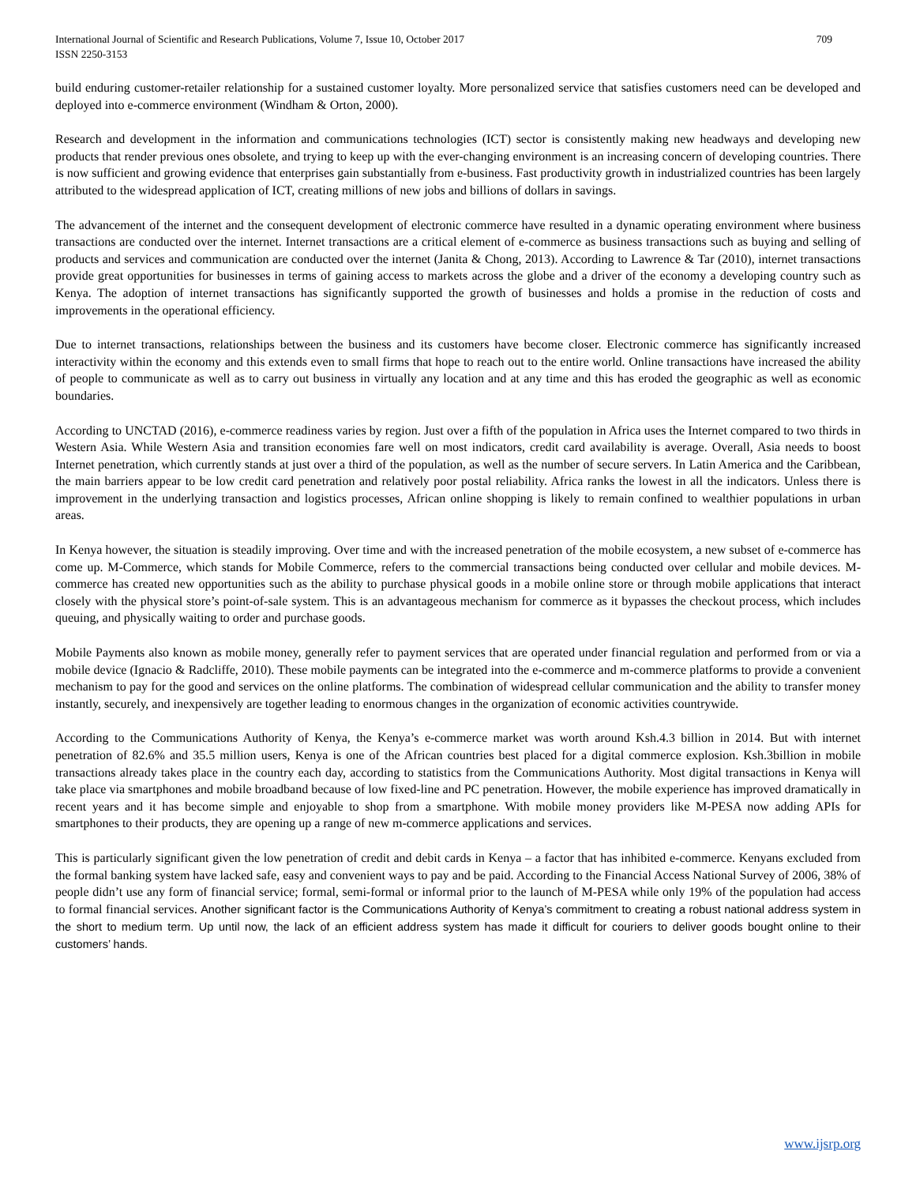International Journal of Scientific and Research Publications, Volume 7, Issue 10, October 2017
ISSN 2250-3153 709
build enduring customer-retailer relationship for a sustained customer loyalty. More personalized service that satisfies customers need can be developed and deployed into e-commerce environment (Windham & Orton, 2000).
Research and development in the information and communications technologies (ICT) sector is consistently making new headways and developing new products that render previous ones obsolete, and trying to keep up with the ever-changing environment is an increasing concern of developing countries. There is now sufficient and growing evidence that enterprises gain substantially from e-business. Fast productivity growth in industrialized countries has been largely attributed to the widespread application of ICT, creating millions of new jobs and billions of dollars in savings.
The advancement of the internet and the consequent development of electronic commerce have resulted in a dynamic operating environment where business transactions are conducted over the internet. Internet transactions are a critical element of e-commerce as business transactions such as buying and selling of products and services and communication are conducted over the internet (Janita & Chong, 2013). According to Lawrence & Tar (2010), internet transactions provide great opportunities for businesses in terms of gaining access to markets across the globe and a driver of the economy a developing country such as Kenya. The adoption of internet transactions has significantly supported the growth of businesses and holds a promise in the reduction of costs and improvements in the operational efficiency.
Due to internet transactions, relationships between the business and its customers have become closer. Electronic commerce has significantly increased interactivity within the economy and this extends even to small firms that hope to reach out to the entire world. Online transactions have increased the ability of people to communicate as well as to carry out business in virtually any location and at any time and this has eroded the geographic as well as economic boundaries.
According to UNCTAD (2016), e-commerce readiness varies by region. Just over a fifth of the population in Africa uses the Internet compared to two thirds in Western Asia. While Western Asia and transition economies fare well on most indicators, credit card availability is average. Overall, Asia needs to boost Internet penetration, which currently stands at just over a third of the population, as well as the number of secure servers. In Latin America and the Caribbean, the main barriers appear to be low credit card penetration and relatively poor postal reliability. Africa ranks the lowest in all the indicators. Unless there is improvement in the underlying transaction and logistics processes, African online shopping is likely to remain confined to wealthier populations in urban areas.
In Kenya however, the situation is steadily improving. Over time and with the increased penetration of the mobile ecosystem, a new subset of e-commerce has come up. M-Commerce, which stands for Mobile Commerce, refers to the commercial transactions being conducted over cellular and mobile devices. M-commerce has created new opportunities such as the ability to purchase physical goods in a mobile online store or through mobile applications that interact closely with the physical store’s point-of-sale system. This is an advantageous mechanism for commerce as it bypasses the checkout process, which includes queuing, and physically waiting to order and purchase goods.
Mobile Payments also known as mobile money, generally refer to payment services that are operated under financial regulation and performed from or via a mobile device (Ignacio & Radcliffe, 2010). These mobile payments can be integrated into the e-commerce and m-commerce platforms to provide a convenient mechanism to pay for the good and services on the online platforms. The combination of widespread cellular communication and the ability to transfer money instantly, securely, and inexpensively are together leading to enormous changes in the organization of economic activities countrywide.
According to the Communications Authority of Kenya, the Kenya’s e-commerce market was worth around Ksh.4.3 billion in 2014. But with internet penetration of 82.6% and 35.5 million users, Kenya is one of the African countries best placed for a digital commerce explosion. Ksh.3billion in mobile transactions already takes place in the country each day, according to statistics from the Communications Authority. Most digital transactions in Kenya will take place via smartphones and mobile broadband because of low fixed-line and PC penetration. However, the mobile experience has improved dramatically in recent years and it has become simple and enjoyable to shop from a smartphone. With mobile money providers like M-PESA now adding APIs for smartphones to their products, they are opening up a range of new m-commerce applications and services.
This is particularly significant given the low penetration of credit and debit cards in Kenya – a factor that has inhibited e-commerce. Kenyans excluded from the formal banking system have lacked safe, easy and convenient ways to pay and be paid. According to the Financial Access National Survey of 2006, 38% of people didn’t use any form of financial service; formal, semi-formal or informal prior to the launch of M-PESA while only 19% of the population had access to formal financial services. Another significant factor is the Communications Authority of Kenya’s commitment to creating a robust national address system in the short to medium term. Up until now, the lack of an efficient address system has made it difficult for couriers to deliver goods bought online to their customers’ hands.
www.ijsrp.org